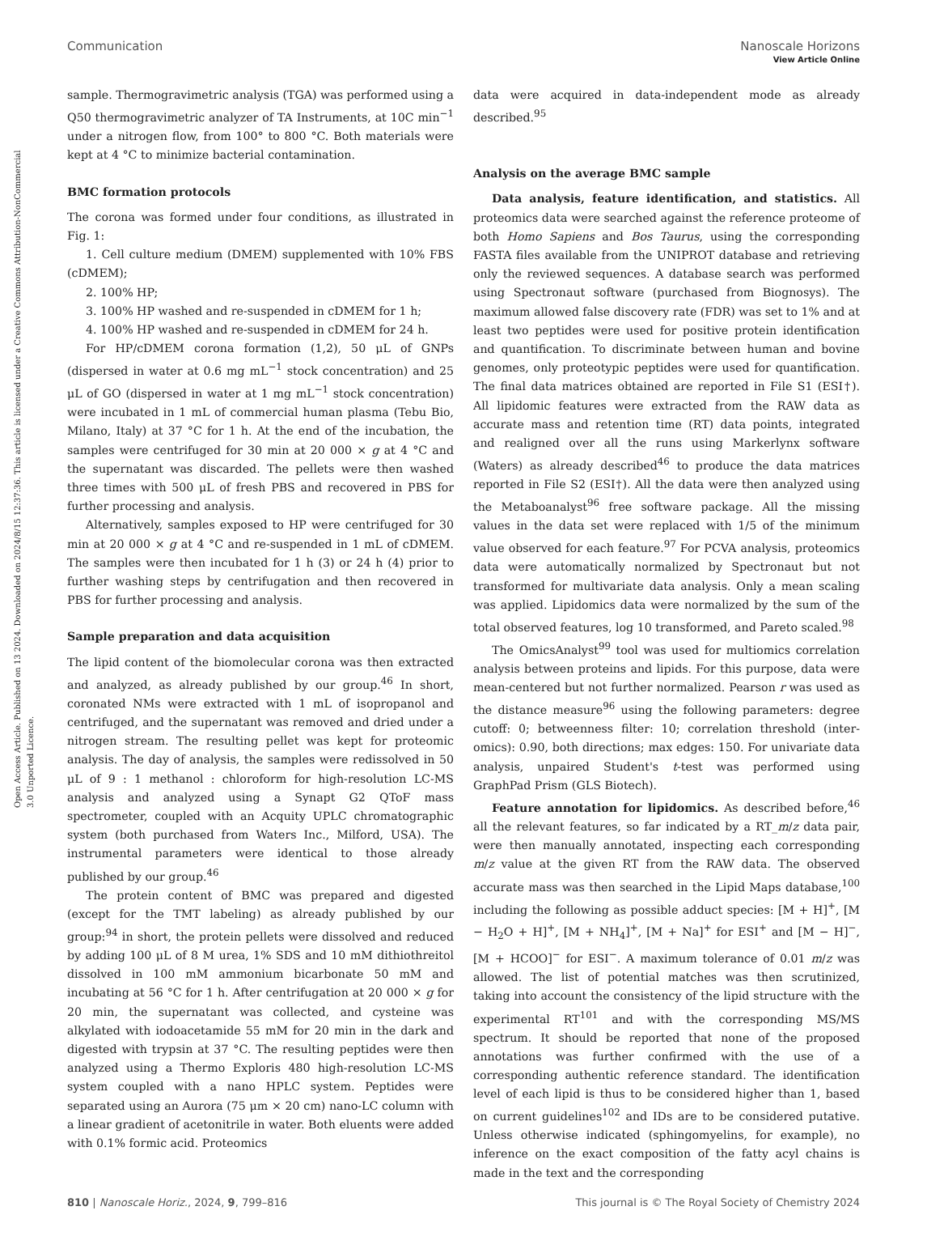View Article Online
Communication Nanoscale Horizons
Open Access Article. Published on 13 2024. Downloaded on 2024/8/15 12:37:36. This article is licensed under a Creative Commons Attribution-NonCommercial 3.0 Unported Licence.
sample. Thermogravimetric analysis (TGA) was performed using a Q50 thermogravimetric analyzer of TA Instruments, at 10C min<sup>−1</sup> under a nitrogen flow, from 100° to 800 °C. Both materials were kept at 4 °C to minimize bacterial contamination.
BMC formation protocols
The corona was formed under four conditions, as illustrated in Fig. 1:
1. Cell culture medium (DMEM) supplemented with 10% FBS (cDMEM);
2. 100% HP;
3. 100% HP washed and re-suspended in cDMEM for 1 h;
4. 100% HP washed and re-suspended in cDMEM for 24 h.
For HP/cDMEM corona formation (1,2), 50 μL of GNPs (dispersed in water at 0.6 mg mL<sup>−1</sup> stock concentration) and 25 μL of GO (dispersed in water at 1 mg mL<sup>−1</sup> stock concentration) were incubated in 1 mL of commercial human plasma (Tebu Bio, Milano, Italy) at 37 °C for 1 h. At the end of the incubation, the samples were centrifuged for 30 min at 20 000 × g at 4 °C and the supernatant was discarded. The pellets were then washed three times with 500 μL of fresh PBS and recovered in PBS for further processing and analysis.
Alternatively, samples exposed to HP were centrifuged for 30 min at 20 000 × g at 4 °C and re-suspended in 1 mL of cDMEM. The samples were then incubated for 1 h (3) or 24 h (4) prior to further washing steps by centrifugation and then recovered in PBS for further processing and analysis.
Sample preparation and data acquisition
The lipid content of the biomolecular corona was then extracted and analyzed, as already published by our group.<sup>46</sup> In short, coronated NMs were extracted with 1 mL of isopropanol and centrifuged, and the supernatant was removed and dried under a nitrogen stream. The resulting pellet was kept for proteomic analysis. The day of analysis, the samples were redissolved in 50 μL of 9 : 1 methanol : chloroform for high-resolution LC-MS analysis and analyzed using a Synapt G2 QToF mass spectrometer, coupled with an Acquity UPLC chromatographic system (both purchased from Waters Inc., Milford, USA). The instrumental parameters were identical to those already published by our group.<sup>46</sup>
The protein content of BMC was prepared and digested (except for the TMT labeling) as already published by our group:<sup>94</sup> in short, the protein pellets were dissolved and reduced by adding 100 μL of 8 M urea, 1% SDS and 10 mM dithiothreitol dissolved in 100 mM ammonium bicarbonate 50 mM and incubating at 56 °C for 1 h. After centrifugation at 20 000 × g for 20 min, the supernatant was collected, and cysteine was alkylated with iodoacetamide 55 mM for 20 min in the dark and digested with trypsin at 37 °C. The resulting peptides were then analyzed using a Thermo Exploris 480 high-resolution LC-MS system coupled with a nano HPLC system. Peptides were separated using an Aurora (75 μm × 20 cm) nano-LC column with a linear gradient of acetonitrile in water. Both eluents were added with 0.1% formic acid. Proteomics
data were acquired in data-independent mode as already described.<sup>95</sup>
Analysis on the average BMC sample
Data analysis, feature identification, and statistics. All proteomics data were searched against the reference proteome of both Homo Sapiens and Bos Taurus, using the corresponding FASTA files available from the UNIPROT database and retrieving only the reviewed sequences. A database search was performed using Spectronaut software (purchased from Biognosys). The maximum allowed false discovery rate (FDR) was set to 1% and at least two peptides were used for positive protein identification and quantification. To discriminate between human and bovine genomes, only proteotypic peptides were used for quantification. The final data matrices obtained are reported in File S1 (ESI†). All lipidomic features were extracted from the RAW data as accurate mass and retention time (RT) data points, integrated and realigned over all the runs using Markerlynx software (Waters) as already described<sup>46</sup> to produce the data matrices reported in File S2 (ESI†). All the data were then analyzed using the Metaboanalyst<sup>96</sup> free software package. All the missing values in the data set were replaced with 1/5 of the minimum value observed for each feature.<sup>97</sup> For PCVA analysis, proteomics data were automatically normalized by Spectronaut but not transformed for multivariate data analysis. Only a mean scaling was applied. Lipidomics data were normalized by the sum of the total observed features, log 10 transformed, and Pareto scaled.<sup>98</sup>
The OmicsAnalyst<sup>99</sup> tool was used for multiomics correlation analysis between proteins and lipids. For this purpose, data were mean-centered but not further normalized. Pearson r was used as the distance measure<sup>96</sup> using the following parameters: degree cutoff: 0; betweenness filter: 10; correlation threshold (inter-omics): 0.90, both directions; max edges: 150. For univariate data analysis, unpaired Student's t-test was performed using GraphPad Prism (GLS Biotech).
Feature annotation for lipidomics. As described before,<sup>46</sup> all the relevant features, so far indicated by a RT_m/z data pair, were then manually annotated, inspecting each corresponding m/z value at the given RT from the RAW data. The observed accurate mass was then searched in the Lipid Maps database,<sup>100</sup> including the following as possible adduct species: [M + H]<sup>+</sup>, [M − H<sub>2</sub>O + H]<sup>+</sup>, [M + NH<sub>4</sub>]<sup>+</sup>, [M + Na]<sup>+</sup> for ESI<sup>+</sup> and [M − H]<sup>−</sup>, [M + HCOO]<sup>−</sup> for ESI<sup>−</sup>. A maximum tolerance of 0.01 m/z was allowed. The list of potential matches was then scrutinized, taking into account the consistency of the lipid structure with the experimental RT<sup>101</sup> and with the corresponding MS/MS spectrum. It should be reported that none of the proposed annotations was further confirmed with the use of a corresponding authentic reference standard. The identification level of each lipid is thus to be considered higher than 1, based on current guidelines<sup>102</sup> and IDs are to be considered putative. Unless otherwise indicated (sphingomyelins, for example), no inference on the exact composition of the fatty acyl chains is made in the text and the corresponding
810 | Nanoscale Horiz., 2024, 9, 799–816 This journal is © The Royal Society of Chemistry 2024